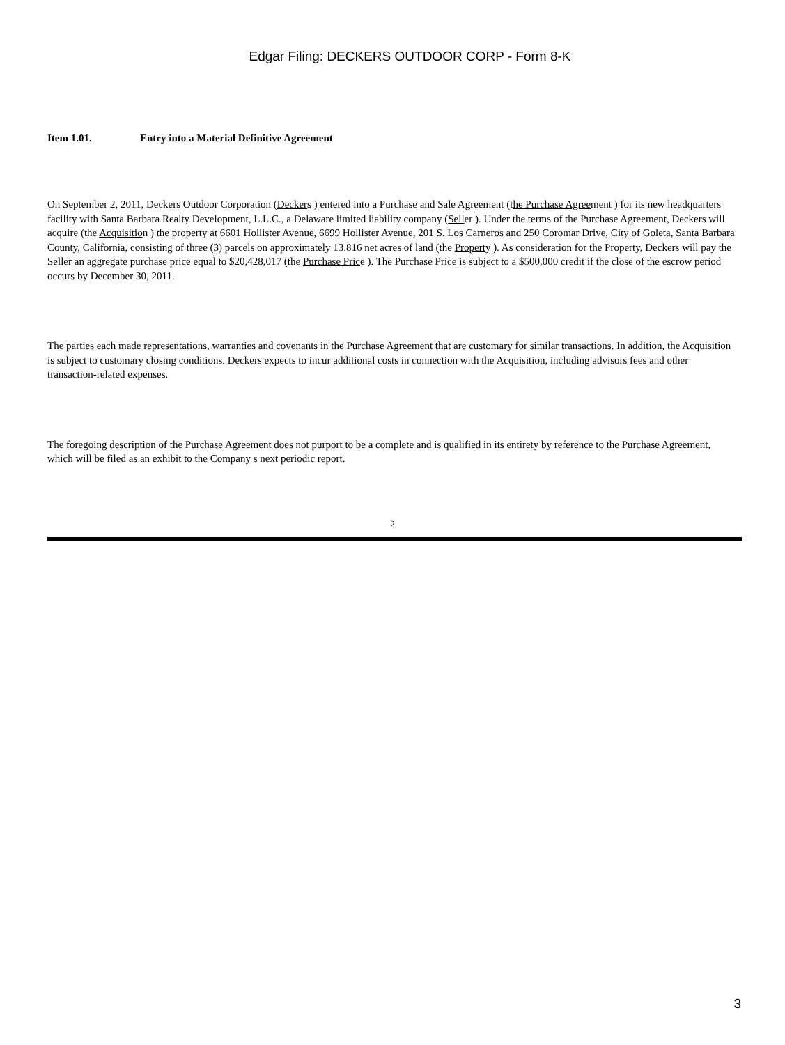Edgar Filing: DECKERS OUTDOOR CORP - Form 8-K
Item 1.01. Entry into a Material Definitive Agreement
On September 2, 2011, Deckers Outdoor Corporation (Deckers ) entered into a Purchase and Sale Agreement (the Purchase Agreement ) for its new headquarters facility with Santa Barbara Realty Development, L.L.C., a Delaware limited liability company (Seller ). Under the terms of the Purchase Agreement, Deckers will acquire (the Acquisition ) the property at 6601 Hollister Avenue, 6699 Hollister Avenue, 201 S. Los Carneros and 250 Coromar Drive, City of Goleta, Santa Barbara County, California, consisting of three (3) parcels on approximately 13.816 net acres of land (the Property ). As consideration for the Property, Deckers will pay the Seller an aggregate purchase price equal to $20,428,017 (the Purchase Price ). The Purchase Price is subject to a $500,000 credit if the close of the escrow period occurs by December 30, 2011.
The parties each made representations, warranties and covenants in the Purchase Agreement that are customary for similar transactions. In addition, the Acquisition is subject to customary closing conditions. Deckers expects to incur additional costs in connection with the Acquisition, including advisors fees and other transaction-related expenses.
The foregoing description of the Purchase Agreement does not purport to be a complete and is qualified in its entirety by reference to the Purchase Agreement, which will be filed as an exhibit to the Company s next periodic report.
2
3